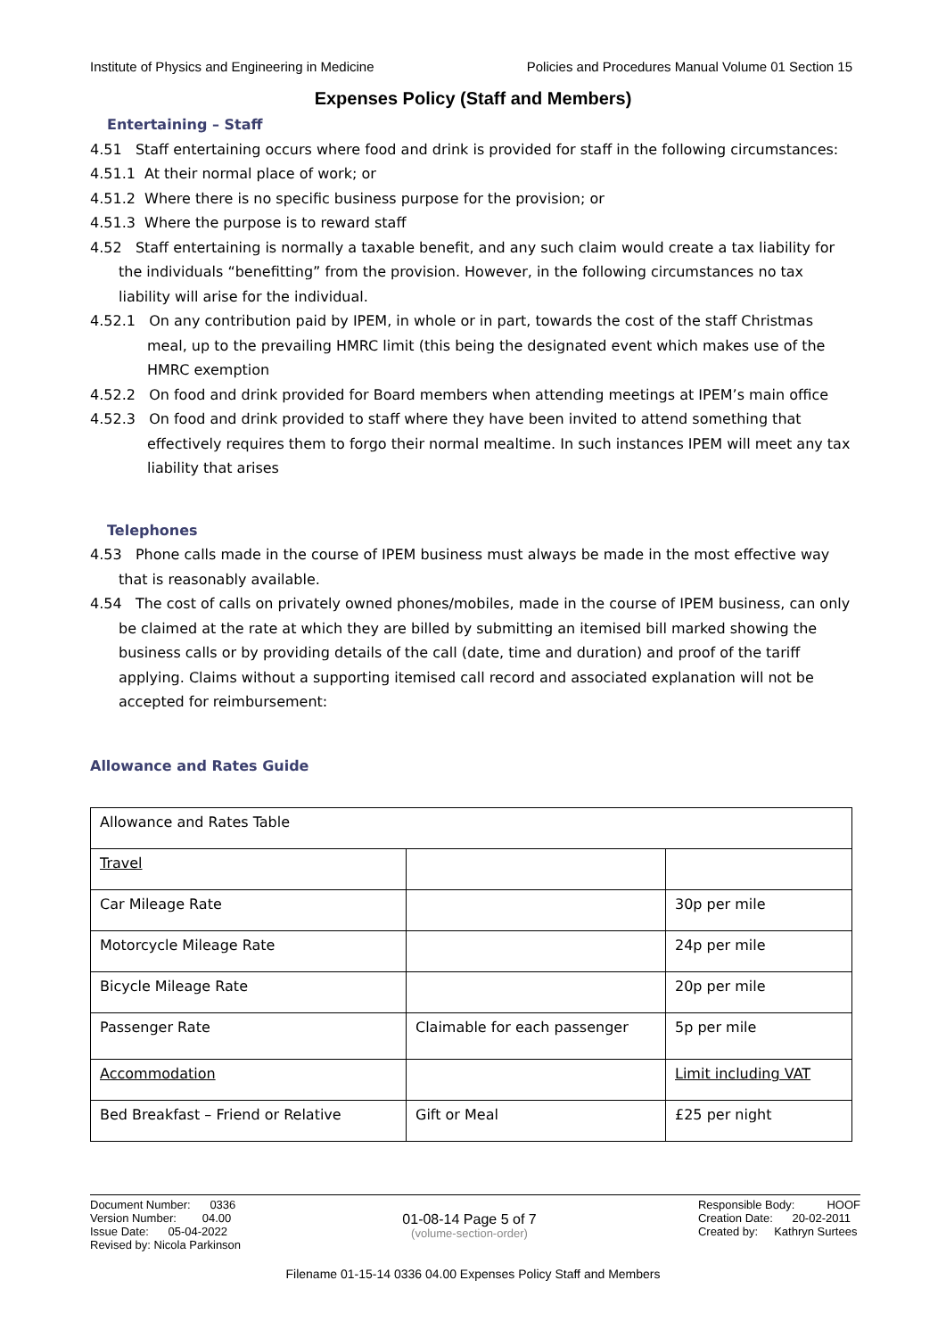Institute of Physics and Engineering in Medicine Policies and Procedures Manual Volume 01 Section 15
Expenses Policy (Staff and Members)
Entertaining – Staff
4.51 Staff entertaining occurs where food and drink is provided for staff in the following circumstances:
4.51.1 At their normal place of work; or
4.51.2 Where there is no specific business purpose for the provision; or
4.51.3 Where the purpose is to reward staff
4.52 Staff entertaining is normally a taxable benefit, and any such claim would create a tax liability for the individuals “benefitting” from the provision. However, in the following circumstances no tax liability will arise for the individual.
4.52.1 On any contribution paid by IPEM, in whole or in part, towards the cost of the staff Christmas meal, up to the prevailing HMRC limit (this being the designated event which makes use of the HMRC exemption
4.52.2 On food and drink provided for Board members when attending meetings at IPEM’s main office
4.52.3 On food and drink provided to staff where they have been invited to attend something that effectively requires them to forgo their normal mealtime. In such instances IPEM will meet any tax liability that arises
Telephones
4.53 Phone calls made in the course of IPEM business must always be made in the most effective way that is reasonably available.
4.54 The cost of calls on privately owned phones/mobiles, made in the course of IPEM business, can only be claimed at the rate at which they are billed by submitting an itemised bill marked showing the business calls or by providing details of the call (date, time and duration) and proof of the tariff applying. Claims without a supporting itemised call record and associated explanation will not be accepted for reimbursement:
Allowance and Rates Guide
| Allowance and Rates Table | | |
| Travel | | |
| Car Mileage Rate | | 30p per mile |
| Motorcycle Mileage Rate | | 24p per mile |
| Bicycle Mileage Rate | | 20p per mile |
| Passenger Rate | Claimable for each passenger | 5p per mile |
| Accommodation | | Limit including VAT |
| Bed Breakfast – Friend or Relative | Gift or Meal | £25 per night |
Document Number: 0336
Version Number: 04.00
Issue Date: 05-04-2022
Revised by: Nicola Parkinson
01-08-14 Page 5 of 7
(volume-section-order)
Responsible Body: HOOF
Creation Date: 20-02-2011
Created by: Kathryn Surtees
Filename 01-15-14 0336 04.00 Expenses Policy Staff and Members